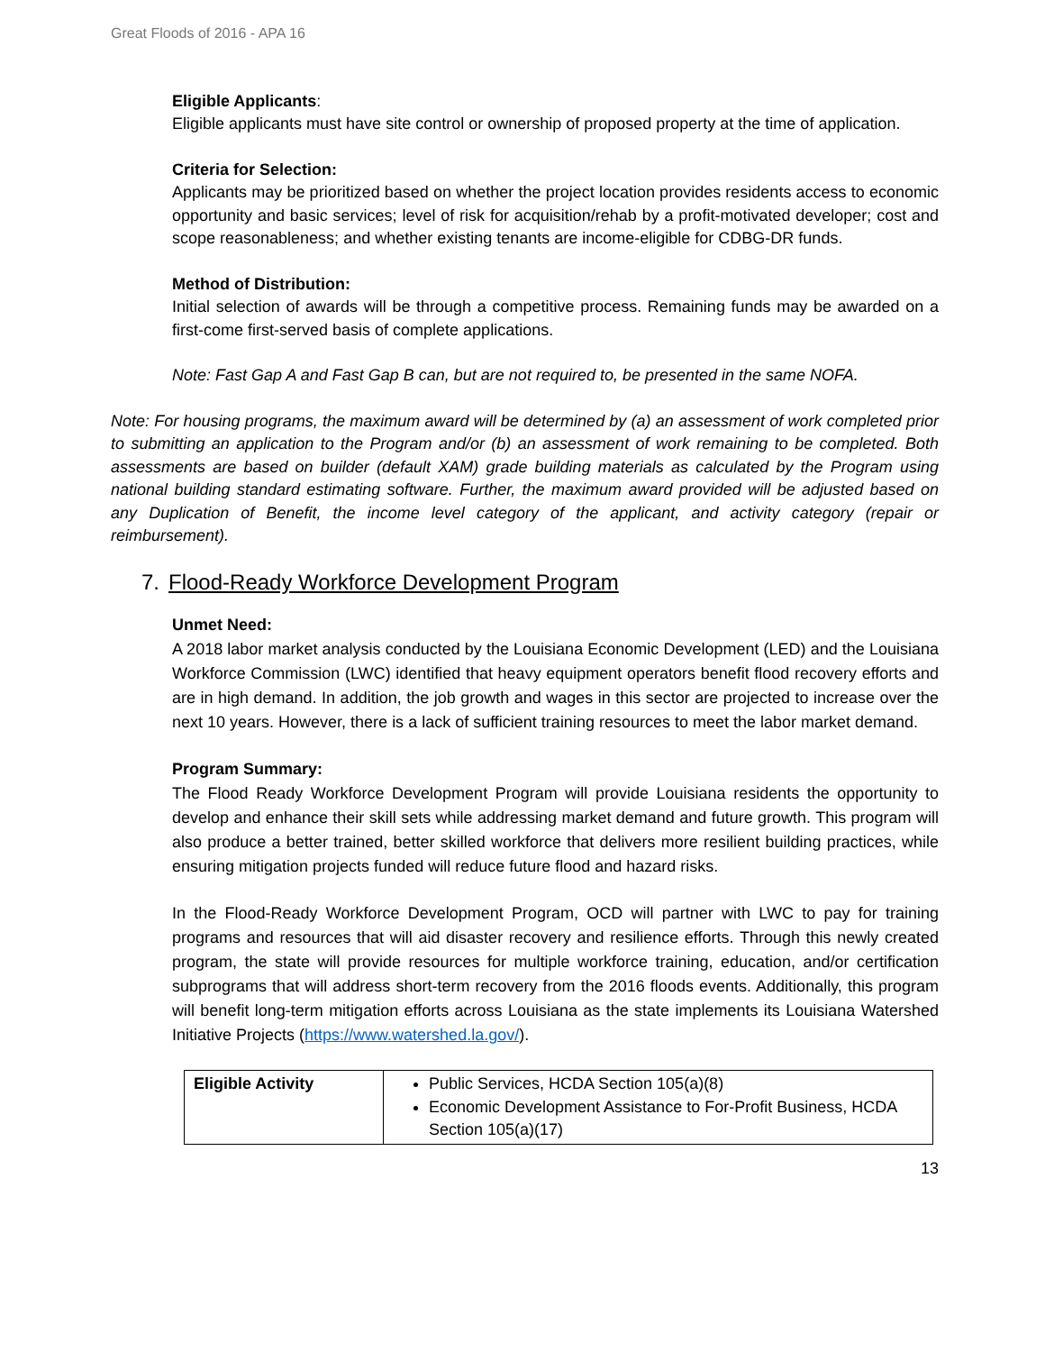Great Floods of 2016 - APA 16
Eligible Applicants:
Eligible applicants must have site control or ownership of proposed property at the time of application.
Criteria for Selection:
Applicants may be prioritized based on whether the project location provides residents access to economic opportunity and basic services; level of risk for acquisition/rehab by a profit-motivated developer; cost and scope reasonableness; and whether existing tenants are income-eligible for CDBG-DR funds.
Method of Distribution:
Initial selection of awards will be through a competitive process. Remaining funds may be awarded on a first-come first-served basis of complete applications.
Note: Fast Gap A and Fast Gap B can, but are not required to, be presented in the same NOFA.
Note: For housing programs, the maximum award will be determined by (a) an assessment of work completed prior to submitting an application to the Program and/or (b) an assessment of work remaining to be completed. Both assessments are based on builder (default XAM) grade building materials as calculated by the Program using national building standard estimating software. Further, the maximum award provided will be adjusted based on any Duplication of Benefit, the income level category of the applicant, and activity category (repair or reimbursement).
7. Flood-Ready Workforce Development Program
Unmet Need:
A 2018 labor market analysis conducted by the Louisiana Economic Development (LED) and the Louisiana Workforce Commission (LWC) identified that heavy equipment operators benefit flood recovery efforts and are in high demand. In addition, the job growth and wages in this sector are projected to increase over the next 10 years. However, there is a lack of sufficient training resources to meet the labor market demand.
Program Summary:
The Flood Ready Workforce Development Program will provide Louisiana residents the opportunity to develop and enhance their skill sets while addressing market demand and future growth. This program will also produce a better trained, better skilled workforce that delivers more resilient building practices, while ensuring mitigation projects funded will reduce future flood and hazard risks.
In the Flood-Ready Workforce Development Program, OCD will partner with LWC to pay for training programs and resources that will aid disaster recovery and resilience efforts. Through this newly created program, the state will provide resources for multiple workforce training, education, and/or certification subprograms that will address short-term recovery from the 2016 floods events. Additionally, this program will benefit long-term mitigation efforts across Louisiana as the state implements its Louisiana Watershed Initiative Projects (https://www.watershed.la.gov/).
| Eligible Activity | Public Services, HCDA Section 105(a)(8) Economic Development Assistance to For-Profit Business, HCDA Section 105(a)(17) |
13